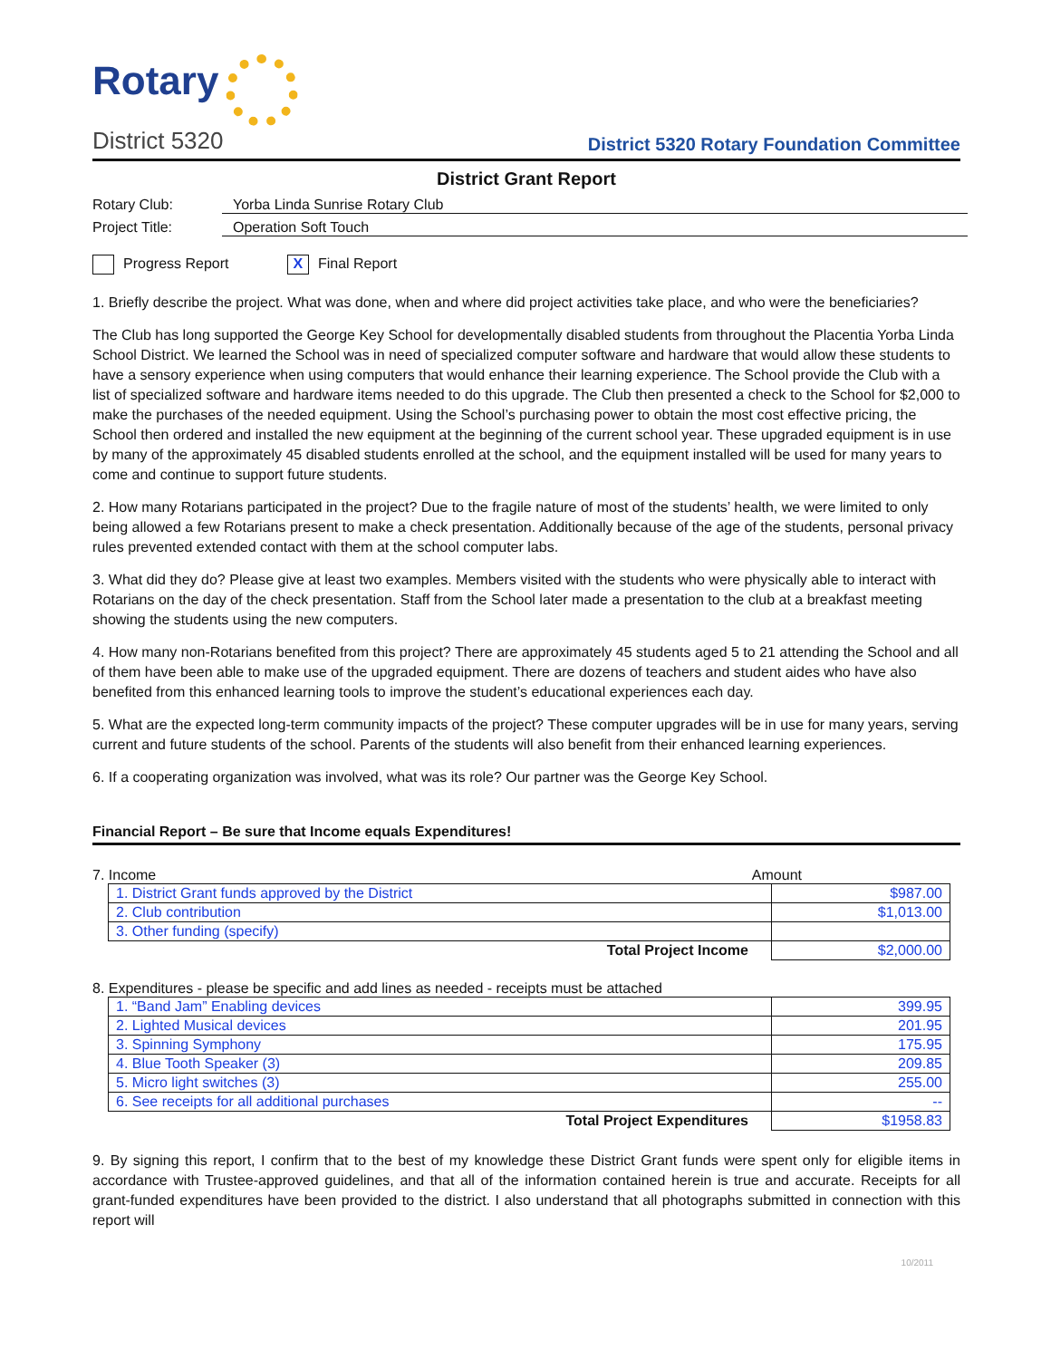Rotary
District 5320
District 5320 Rotary Foundation Committee
District Grant Report
Rotary Club: Yorba Linda Sunrise Rotary Club
Project Title: Operation Soft Touch
Progress Report X Final Report
1. Briefly describe the project. What was done, when and where did project activities take place, and who were the beneficiaries?
The Club has long supported the George Key School for developmentally disabled students from throughout the Placentia Yorba Linda School District. We learned the School was in need of specialized computer software and hardware that would allow these students to have a sensory experience when using computers that would enhance their learning experience. The School provide the Club with a list of specialized software and hardware items needed to do this upgrade. The Club then presented a check to the School for $2,000 to make the purchases of the needed equipment. Using the School’s purchasing power to obtain the most cost effective pricing, the School then ordered and installed the new equipment at the beginning of the current school year. These upgraded equipment is in use by many of the approximately 45 disabled students enrolled at the school, and the equipment installed will be used for many years to come and continue to support future students.
2. How many Rotarians participated in the project? Due to the fragile nature of most of the students’ health, we were limited to only being allowed a few Rotarians present to make a check presentation. Additionally because of the age of the students, personal privacy rules prevented extended contact with them at the school computer labs.
3. What did they do? Please give at least two examples. Members visited with the students who were physically able to interact with Rotarians on the day of the check presentation. Staff from the School later made a presentation to the club at a breakfast meeting showing the students using the new computers.
4. How many non-Rotarians benefited from this project? There are approximately 45 students aged 5 to 21 attending the School and all of them have been able to make use of the upgraded equipment. There are dozens of teachers and student aides who have also benefited from this enhanced learning tools to improve the student’s educational experiences each day.
5. What are the expected long-term community impacts of the project? These computer upgrades will be in use for many years, serving current and future students of the school. Parents of the students will also benefit from their enhanced learning experiences.
6. If a cooperating organization was involved, what was its role? Our partner was the George Key School.
Financial Report – Be sure that Income equals Expenditures!
7. Income Amount
| 1. District Grant funds approved by the District | $987.00 |
| 2. Club contribution | $1,013.00 |
| 3. Other funding (specify) | |
| Total Project Income | $2,000.00 |
8. Expenditures - please be specific and add lines as needed - receipts must be attached
| 1. “Band Jam” Enabling devices | 399.95 |
| 2. Lighted Musical devices | 201.95 |
| 3. Spinning Symphony | 175.95 |
| 4. Blue Tooth Speaker (3) | 209.85 |
| 5. Micro light switches (3) | 255.00 |
| 6. See receipts for all additional purchases | -- |
| Total Project Expenditures | $1958.83 |
9. By signing this report, I confirm that to the best of my knowledge these District Grant funds were spent only for eligible items in accordance with Trustee-approved guidelines, and that all of the information contained herein is true and accurate. Receipts for all grant-funded expenditures have been provided to the district. I also understand that all photographs submitted in connection with this report will
10/2011